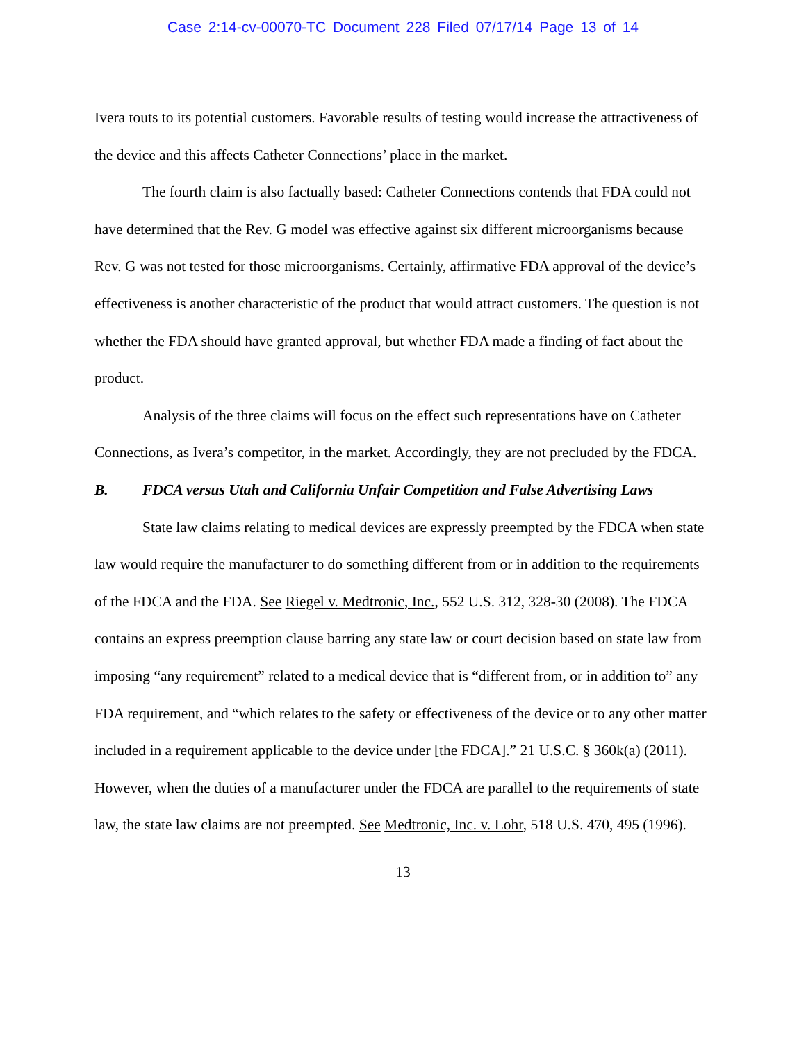Case 2:14-cv-00070-TC Document 228 Filed 07/17/14 Page 13 of 14
Ivera touts to its potential customers. Favorable results of testing would increase the attractiveness of the device and this affects Catheter Connections’ place in the market.
The fourth claim is also factually based: Catheter Connections contends that FDA could not have determined that the Rev. G model was effective against six different microorganisms because Rev. G was not tested for those microorganisms. Certainly, affirmative FDA approval of the device’s effectiveness is another characteristic of the product that would attract customers. The question is not whether the FDA should have granted approval, but whether FDA made a finding of fact about the product.
Analysis of the three claims will focus on the effect such representations have on Catheter Connections, as Ivera’s competitor, in the market. Accordingly, they are not precluded by the FDCA.
B. FDCA versus Utah and California Unfair Competition and False Advertising Laws
State law claims relating to medical devices are expressly preempted by the FDCA when state law would require the manufacturer to do something different from or in addition to the requirements of the FDCA and the FDA. See Riegel v. Medtronic, Inc., 552 U.S. 312, 328-30 (2008). The FDCA contains an express preemption clause barring any state law or court decision based on state law from imposing “any requirement” related to a medical device that is “different from, or in addition to” any FDA requirement, and “which relates to the safety or effectiveness of the device or to any other matter included in a requirement applicable to the device under [the FDCA].” 21 U.S.C. § 360k(a) (2011). However, when the duties of a manufacturer under the FDCA are parallel to the requirements of state law, the state law claims are not preempted. See Medtronic, Inc. v. Lohr, 518 U.S. 470, 495 (1996).
13